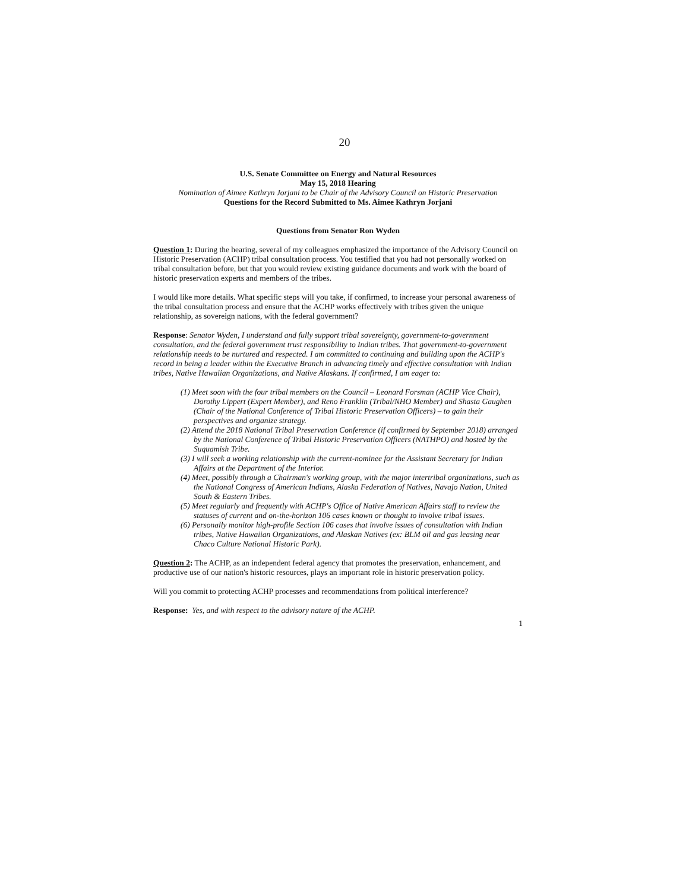20
U.S. Senate Committee on Energy and Natural Resources
May 15, 2018 Hearing
Nomination of Aimee Kathryn Jorjani to be Chair of the Advisory Council on Historic Preservation
Questions for the Record Submitted to Ms. Aimee Kathryn Jorjani
Questions from Senator Ron Wyden
Question 1: During the hearing, several of my colleagues emphasized the importance of the Advisory Council on Historic Preservation (ACHP) tribal consultation process. You testified that you had not personally worked on tribal consultation before, but that you would review existing guidance documents and work with the board of historic preservation experts and members of the tribes.
I would like more details. What specific steps will you take, if confirmed, to increase your personal awareness of the tribal consultation process and ensure that the ACHP works effectively with tribes given the unique relationship, as sovereign nations, with the federal government?
Response: Senator Wyden, I understand and fully support tribal sovereignty, government-to-government consultation, and the federal government trust responsibility to Indian tribes. That government-to-government relationship needs to be nurtured and respected. I am committed to continuing and building upon the ACHP's record in being a leader within the Executive Branch in advancing timely and effective consultation with Indian tribes, Native Hawaiian Organizations, and Native Alaskans. If confirmed, I am eager to:
(1) Meet soon with the four tribal members on the Council – Leonard Forsman (ACHP Vice Chair), Dorothy Lippert (Expert Member), and Reno Franklin (Tribal/NHO Member) and Shasta Gaughen (Chair of the National Conference of Tribal Historic Preservation Officers) – to gain their perspectives and organize strategy.
(2) Attend the 2018 National Tribal Preservation Conference (if confirmed by September 2018) arranged by the National Conference of Tribal Historic Preservation Officers (NATHPO) and hosted by the Suquamish Tribe.
(3) I will seek a working relationship with the current-nominee for the Assistant Secretary for Indian Affairs at the Department of the Interior.
(4) Meet, possibly through a Chairman's working group, with the major intertribal organizations, such as the National Congress of American Indians, Alaska Federation of Natives, Navajo Nation, United South & Eastern Tribes.
(5) Meet regularly and frequently with ACHP's Office of Native American Affairs staff to review the statuses of current and on-the-horizon 106 cases known or thought to involve tribal issues.
(6) Personally monitor high-profile Section 106 cases that involve issues of consultation with Indian tribes, Native Hawaiian Organizations, and Alaskan Natives (ex: BLM oil and gas leasing near Chaco Culture National Historic Park).
Question 2: The ACHP, as an independent federal agency that promotes the preservation, enhancement, and productive use of our nation's historic resources, plays an important role in historic preservation policy.
Will you commit to protecting ACHP processes and recommendations from political interference?
Response: Yes, and with respect to the advisory nature of the ACHP.
1